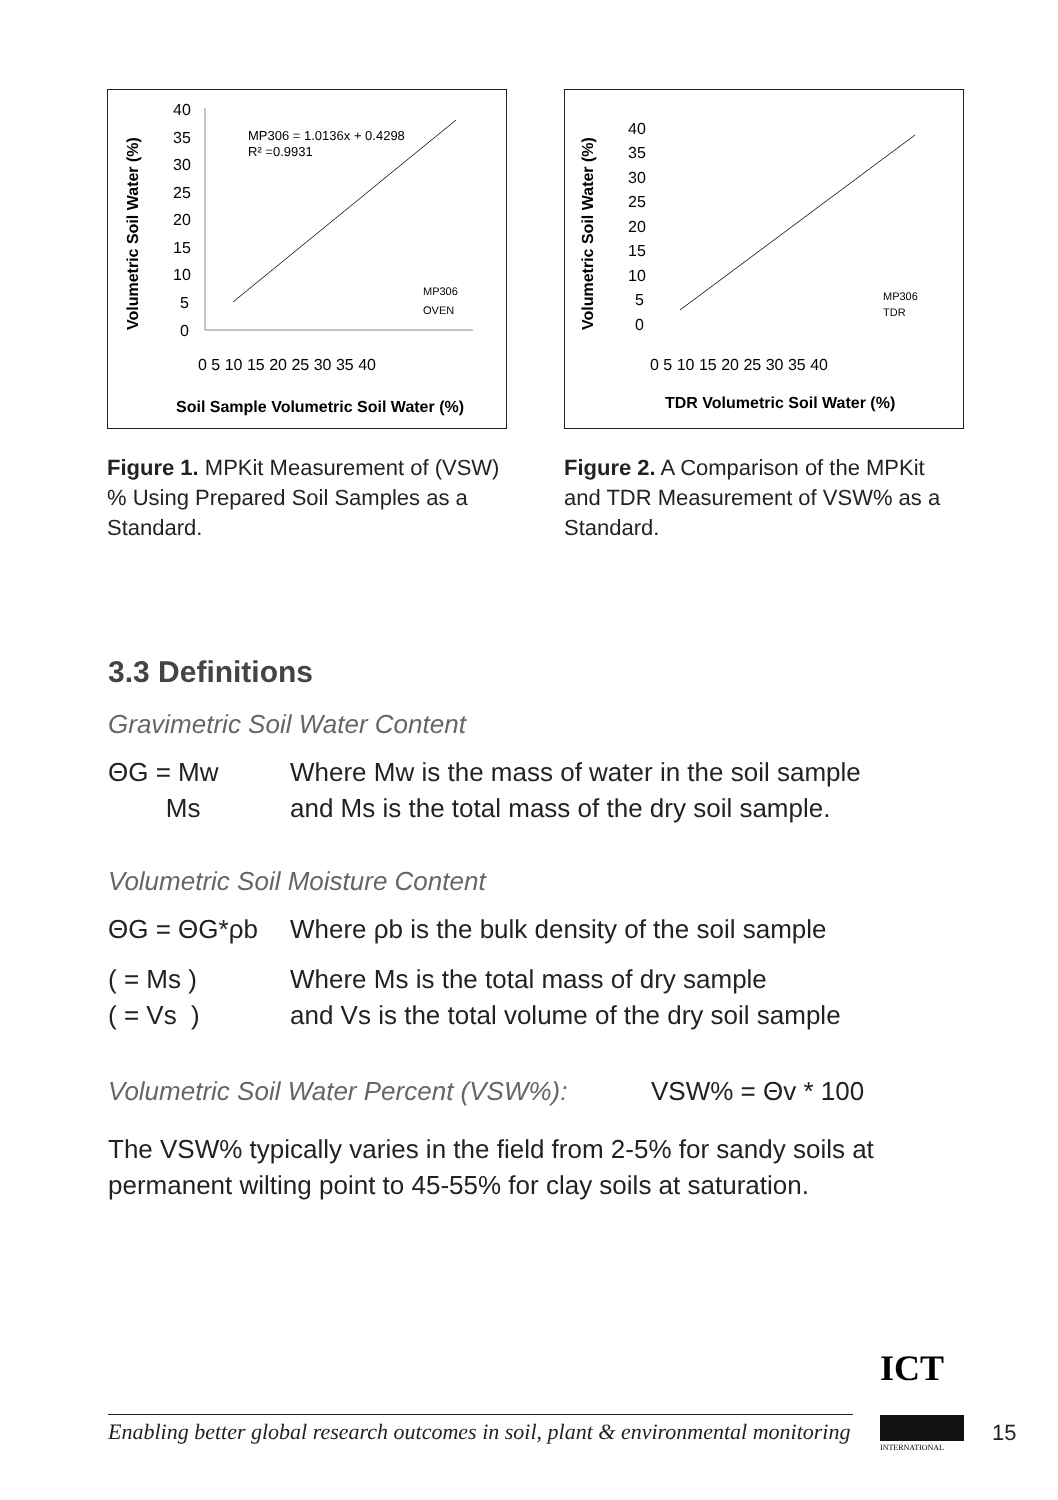Volumetric Soil Water (%)
40
35
30
25
20
15
10
5
0
MP306 = 1.0136x + 0.4298
R² =0.9931
0 5 10 15 20 25 30 35 40
Soil Sample Volumetric Soil Water (%)
MP306
OVEN
Figure 1. MPKit Measurement of (VSW) % Using Prepared Soil Samples as a Standard.
Volumetric Soil Water (%)
40
35
30
25
20
15
10
5
0
0 5 10 15 20 25 30 35 40
TDR Volumetric Soil Water (%)
MP306
TDR
Figure 2. A Comparison of the MPKit and TDR Measurement of VSW% as a Standard.
3.3 Definitions
Gravimetric Soil Water Content
ΘG = Mw
Ms
Where Mw is the mass of water in the soil sample
and Ms is the total mass of the dry soil sample.
Volumetric Soil Moisture Content
ΘG = ΘG*ρb Where ρb is the bulk density of the soil sample
( = Ms )
( = Vs )
Where Ms is the total mass of dry sample
and Vs is the total volume of the dry soil sample
Volumetric Soil Water Percent (VSW%):
VSW% = Θv * 100
The VSW% typically varies in the field from 2-5% for sandy soils at permanent wilting point to 45-55% for clay soils at saturation.
ICT
INTERNATIONAL
Enabling better global research outcomes in soil, plant & environmental monitoring
15